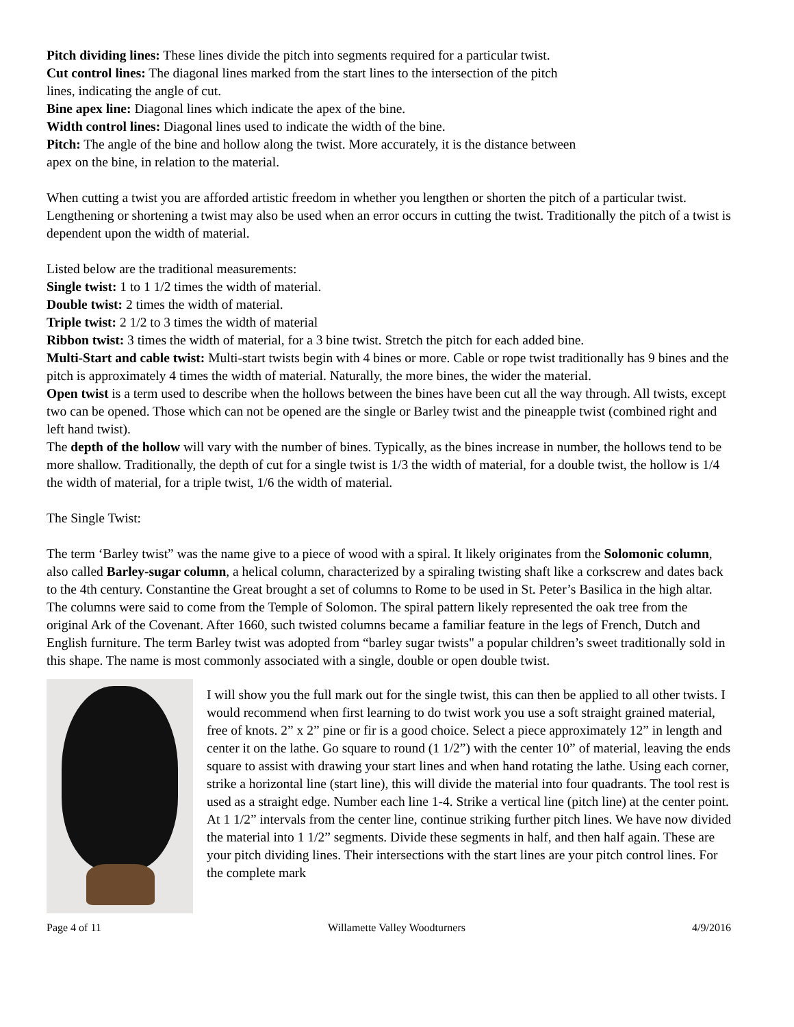Pitch dividing lines: These lines divide the pitch into segments required for a particular twist.
Cut control lines: The diagonal lines marked from the start lines to the intersection of the pitch
lines, indicating the angle of cut.
Bine apex line: Diagonal lines which indicate the apex of the bine.
Width control lines: Diagonal lines used to indicate the width of the bine.
Pitch: The angle of the bine and hollow along the twist. More accurately, it is the distance between
apex on the bine, in relation to the material.
When cutting a twist you are afforded artistic freedom in whether you lengthen or shorten the pitch of a particular twist. Lengthening or shortening a twist may also be used when an error occurs in cutting the twist. Traditionally the pitch of a twist is dependent upon the width of material.
Listed below are the traditional measurements:
Single twist: 1 to 1 1/2 times the width of material.
Double twist: 2 times the width of material.
Triple twist: 2 1/2 to 3 times the width of material
Ribbon twist: 3 times the width of material, for a 3 bine twist. Stretch the pitch for each added bine.
Multi-Start and cable twist: Multi-start twists begin with 4 bines or more. Cable or rope twist traditionally has 9 bines and the pitch is approximately 4 times the width of material. Naturally, the more bines, the wider the material.
Open twist is a term used to describe when the hollows between the bines have been cut all the way through. All twists, except two can be opened. Those which can not be opened are the single or Barley twist and the pineapple twist (combined right and left hand twist).
The depth of the hollow will vary with the number of bines. Typically, as the bines increase in number, the hollows tend to be more shallow. Traditionally, the depth of cut for a single twist is 1/3 the width of material, for a double twist, the hollow is 1/4 the width of material, for a triple twist, 1/6 the width of material.
The Single Twist:
The term ‘Barley twist” was the name give to a piece of wood with a spiral. It likely originates from the Solomonic column, also called Barley-sugar column, a helical column, characterized by a spiraling twisting shaft like a corkscrew and dates back to the 4th century. Constantine the Great brought a set of columns to Rome to be used in St. Peter’s Basilica in the high altar. The columns were said to come from the Temple of Solomon. The spiral pattern likely represented the oak tree from the original Ark of the Covenant. After 1660, such twisted columns became a familiar feature in the legs of French, Dutch and English furniture. The term Barley twist was adopted from “barley sugar twists" a popular children’s sweet traditionally sold in this shape. The name is most commonly associated with a single, double or open double twist.
I will show you the full mark out for the single twist, this can then be applied to all other twists. I would recommend when first learning to do twist work you use a soft straight grained material, free of knots. 2” x 2” pine or fir is a good choice. Select a piece approximately 12” in length and center it on the lathe. Go square to round (1 1/2”) with the center 10” of material, leaving the ends square to assist with drawing your start lines and when hand rotating the lathe. Using each corner, strike a horizontal line (start line), this will divide the material into four quadrants. The tool rest is used as a straight edge. Number each line 1-4. Strike a vertical line (pitch line) at the center point. At 1 1/2” intervals from the center line, continue striking further pitch lines. We have now divided the material into 1 1/2” segments. Divide these segments in half, and then half again. These are your pitch dividing lines. Their intersections with the start lines are your pitch control lines. For the complete mark
Page 4 of 11 Willamette Valley Woodturners 4/9/2016